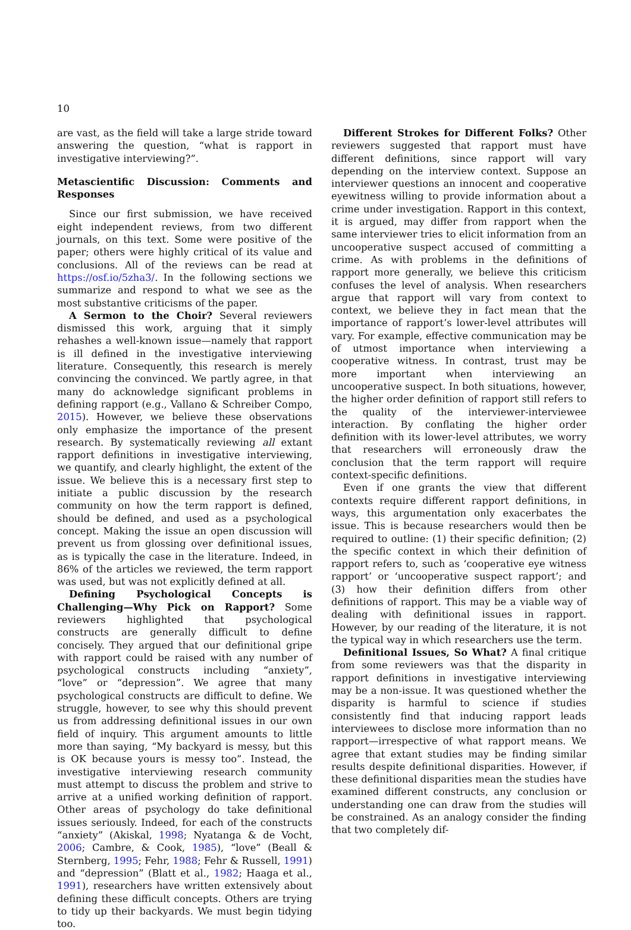10
are vast, as the field will take a large stride toward answering the question, “what is rapport in investigative interviewing?”.
Metascientific Discussion: Comments and Responses
Since our first submission, we have received eight independent reviews, from two different journals, on this text. Some were positive of the paper; others were highly critical of its value and conclusions. All of the reviews can be read at https://osf.io/5zha3/. In the following sections we summarize and respond to what we see as the most substantive criticisms of the paper.
A Sermon to the Choir? Several reviewers dismissed this work, arguing that it simply rehashes a well-known issue—namely that rapport is ill defined in the investigative interviewing literature. Consequently, this research is merely convincing the convinced. We partly agree, in that many do acknowledge significant problems in defining rapport (e.g., Vallano & Schreiber Compo, 2015). However, we believe these observations only emphasize the importance of the present research. By systematically reviewing all extant rapport definitions in investigative interviewing, we quantify, and clearly highlight, the extent of the issue. We believe this is a necessary first step to initiate a public discussion by the research community on how the term rapport is defined, should be defined, and used as a psychological concept. Making the issue an open discussion will prevent us from glossing over definitional issues, as is typically the case in the literature. Indeed, in 86% of the articles we reviewed, the term rapport was used, but was not explicitly defined at all.
Defining Psychological Concepts is Challenging—Why Pick on Rapport? Some reviewers highlighted that psychological constructs are generally difficult to define concisely. They argued that our definitional gripe with rapport could be raised with any number of psychological constructs including “anxiety”, “love” or “depression”. We agree that many psychological constructs are difficult to define. We struggle, however, to see why this should prevent us from addressing definitional issues in our own field of inquiry. This argument amounts to little more than saying, “My backyard is messy, but this is OK because yours is messy too”. Instead, the investigative interviewing research community must attempt to discuss the problem and strive to arrive at a unified working definition of rapport. Other areas of psychology do take definitional issues seriously. Indeed, for each of the constructs “anxiety” (Akiskal, 1998; Nyatanga & de Vocht, 2006; Cambre, & Cook, 1985), “love” (Beall & Sternberg, 1995; Fehr, 1988; Fehr & Russell, 1991) and “depression” (Blatt et al., 1982; Haaga et al., 1991), researchers have written extensively about defining these difficult concepts. Others are trying to tidy up their backyards. We must begin tidying too.
Different Strokes for Different Folks? Other reviewers suggested that rapport must have different definitions, since rapport will vary depending on the interview context. Suppose an interviewer questions an innocent and cooperative eyewitness willing to provide information about a crime under investigation. Rapport in this context, it is argued, may differ from rapport when the same interviewer tries to elicit information from an uncooperative suspect accused of committing a crime. As with problems in the definitions of rapport more generally, we believe this criticism confuses the level of analysis. When researchers argue that rapport will vary from context to context, we believe they in fact mean that the importance of rapport’s lower-level attributes will vary. For example, effective communication may be of utmost importance when interviewing a cooperative witness. In contrast, trust may be more important when interviewing an uncooperative suspect. In both situations, however, the higher order definition of rapport still refers to the quality of the interviewer-interviewee interaction. By conflating the higher order definition with its lower-level attributes, we worry that researchers will erroneously draw the conclusion that the term rapport will require context-specific definitions.
Even if one grants the view that different contexts require different rapport definitions, in ways, this argumentation only exacerbates the issue. This is because researchers would then be required to outline: (1) their specific definition; (2) the specific context in which their definition of rapport refers to, such as ‘cooperative eye witness rapport’ or ‘uncooperative suspect rapport’; and (3) how their definition differs from other definitions of rapport. This may be a viable way of dealing with definitional issues in rapport. However, by our reading of the literature, it is not the typical way in which researchers use the term.
Definitional Issues, So What? A final critique from some reviewers was that the disparity in rapport definitions in investigative interviewing may be a non-issue. It was questioned whether the disparity is harmful to science if studies consistently find that inducing rapport leads interviewees to disclose more information than no rapport—irrespective of what rapport means. We agree that extant studies may be finding similar results despite definitional disparities. However, if these definitional disparities mean the studies have examined different constructs, any conclusion or understanding one can draw from the studies will be constrained. As an analogy consider the finding that two completely dif-